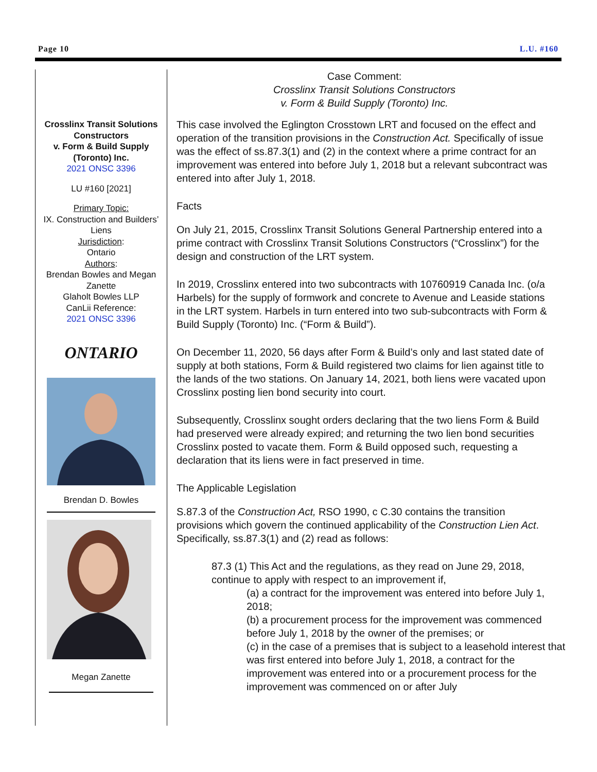Page 10 L.U. #160
Crosslinx Transit Solutions Constructors
v. Form & Build Supply (Toronto) Inc.
2021 ONSC 3396
LU #160 [2021]
Primary Topic:
IX. Construction and Builders’ Liens
Jurisdiction:
Ontario
Authors:
Brendan Bowles and Megan Zanette
Glaholt Bowles LLP
CanLii Reference:
2021 ONSC 3396
ONTARIO
Brendan D. Bowles
Megan Zanette
Case Comment:
Crosslinx Transit Solutions Constructors
v. Form & Build Supply (Toronto) Inc.
This case involved the Eglington Crosstown LRT and focused on the effect and operation of the transition provisions in the Construction Act. Specifically of issue was the effect of ss.87.3(1) and (2) in the context where a prime contract for an improvement was entered into before July 1, 2018 but a relevant subcontract was entered into after July 1, 2018.
Facts
On July 21, 2015, Crosslinx Transit Solutions General Partnership entered into a prime contract with Crosslinx Transit Solutions Constructors (“Crosslinx”) for the design and construction of the LRT system.
In 2019, Crosslinx entered into two subcontracts with 10760919 Canada Inc. (o/a Harbels) for the supply of formwork and concrete to Avenue and Leaside stations in the LRT system. Harbels in turn entered into two sub-subcontracts with Form & Build Supply (Toronto) Inc. (“Form & Build”).
On December 11, 2020, 56 days after Form & Build’s only and last stated date of supply at both stations, Form & Build registered two claims for lien against title to the lands of the two stations. On January 14, 2021, both liens were vacated upon Crosslinx posting lien bond security into court.
Subsequently, Crosslinx sought orders declaring that the two liens Form & Build had preserved were already expired; and returning the two lien bond securities Crosslinx posted to vacate them. Form & Build opposed such, requesting a declaration that its liens were in fact preserved in time.
The Applicable Legislation
S.87.3 of the Construction Act, RSO 1990, c C.30 contains the transition provisions which govern the continued applicability of the Construction Lien Act. Specifically, ss.87.3(1) and (2) read as follows:
87.3 (1) This Act and the regulations, as they read on June 29, 2018, continue to apply with respect to an improvement if,
(a) a contract for the improvement was entered into before July 1, 2018;
(b) a procurement process for the improvement was commenced before July 1, 2018 by the owner of the premises; or
(c) in the case of a premises that is subject to a leasehold interest that was first entered into before July 1, 2018, a contract for the improvement was entered into or a procurement process for the improvement was commenced on or after July